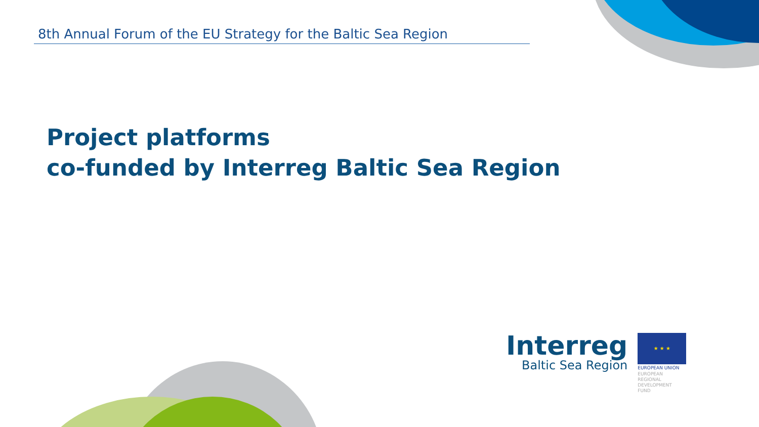8th Annual Forum of the EU Strategy for the Baltic Sea Region
Project platforms
co-funded by Interreg Baltic Sea Region
Interreg
Baltic Sea Region
★ ★ ★
EUROPEAN UNION
EUROPEAN
REGIONAL
DEVELOPMENT
FUND